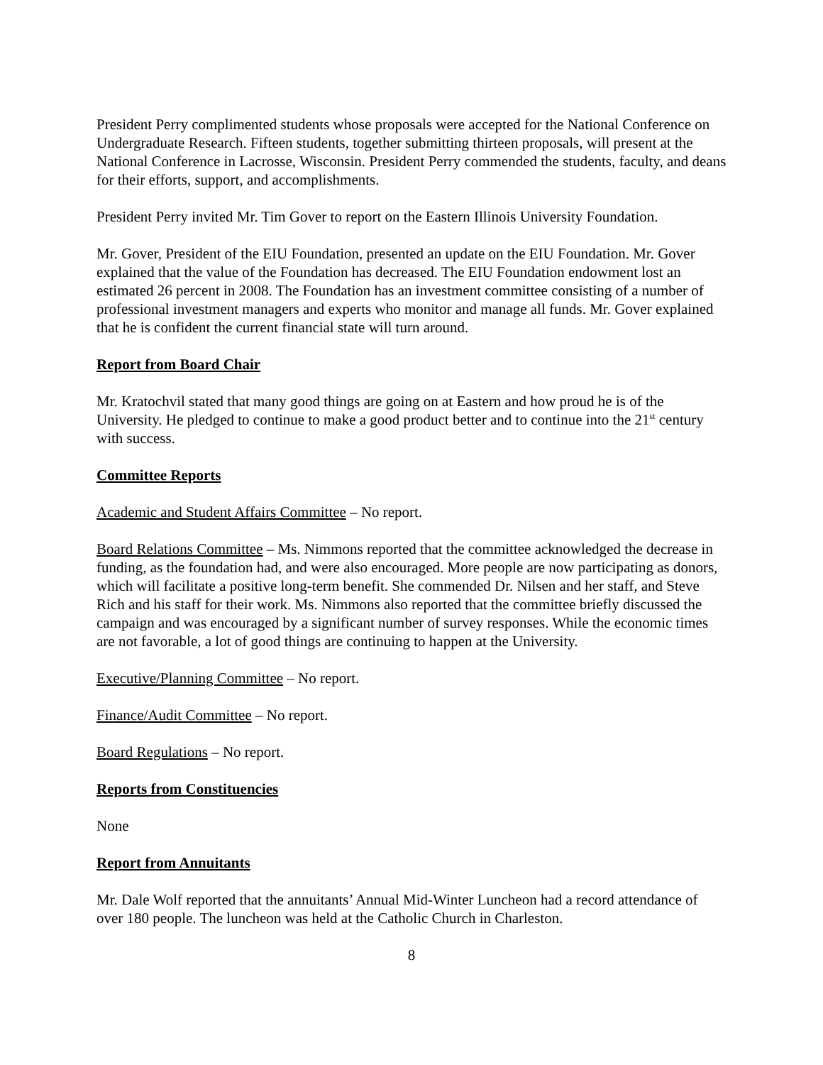President Perry complimented students whose proposals were accepted for the National Conference on Undergraduate Research. Fifteen students, together submitting thirteen proposals, will present at the National Conference in Lacrosse, Wisconsin. President Perry commended the students, faculty, and deans for their efforts, support, and accomplishments.
President Perry invited Mr. Tim Gover to report on the Eastern Illinois University Foundation.
Mr. Gover, President of the EIU Foundation, presented an update on the EIU Foundation. Mr. Gover explained that the value of the Foundation has decreased. The EIU Foundation endowment lost an estimated 26 percent in 2008. The Foundation has an investment committee consisting of a number of professional investment managers and experts who monitor and manage all funds. Mr. Gover explained that he is confident the current financial state will turn around.
Report from Board Chair
Mr. Kratochvil stated that many good things are going on at Eastern and how proud he is of the University. He pledged to continue to make a good product better and to continue into the 21<sup>st</sup> century with success.
Committee Reports
Academic and Student Affairs Committee – No report.
Board Relations Committee – Ms. Nimmons reported that the committee acknowledged the decrease in funding, as the foundation had, and were also encouraged. More people are now participating as donors, which will facilitate a positive long-term benefit. She commended Dr. Nilsen and her staff, and Steve Rich and his staff for their work. Ms. Nimmons also reported that the committee briefly discussed the campaign and was encouraged by a significant number of survey responses. While the economic times are not favorable, a lot of good things are continuing to happen at the University.
Executive/Planning Committee – No report.
Finance/Audit Committee – No report.
Board Regulations – No report.
Reports from Constituencies
None
Report from Annuitants
Mr. Dale Wolf reported that the annuitants’ Annual Mid-Winter Luncheon had a record attendance of over 180 people. The luncheon was held at the Catholic Church in Charleston.
8